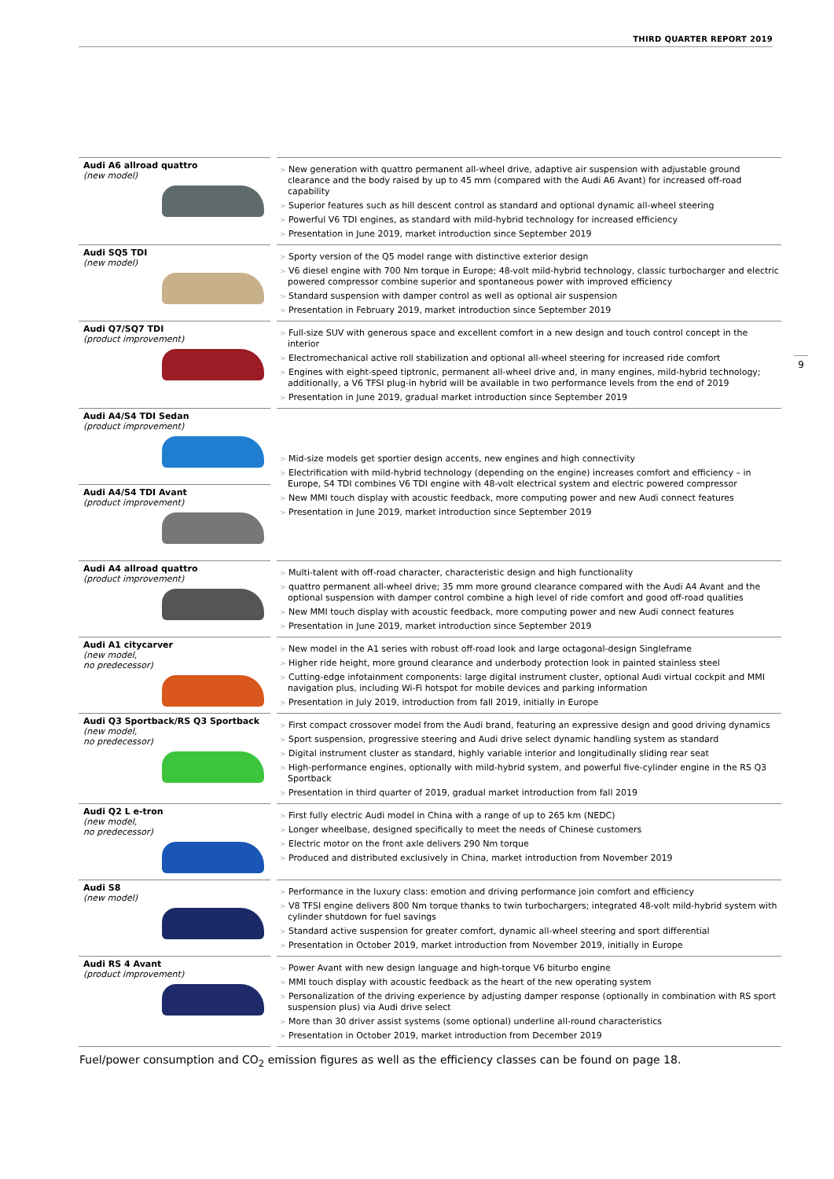THIRD QUARTER REPORT 2019
9
| Audi A6 allroad quattro (new model) | > New generation with quattro permanent all-wheel drive, adaptive air suspension with adjustable ground clearance and the body raised by up to 45 mm (compared with the Audi A6 Avant) for increased off-road capability > Superior features such as hill descent control as standard and optional dynamic all-wheel steering > Powerful V6 TDI engines, as standard with mild-hybrid technology for increased efficiency > Presentation in June 2019, market introduction since September 2019 |
| Audi SQ5 TDI (new model) | > Sporty version of the Q5 model range with distinctive exterior design > V6 diesel engine with 700 Nm torque in Europe; 48-volt mild-hybrid technology, classic turbocharger and electric powered compressor combine superior and spontaneous power with improved efficiency > Standard suspension with damper control as well as optional air suspension > Presentation in February 2019, market introduction since September 2019 |
| Audi Q7/SQ7 TDI (product improvement) | > Full-size SUV with generous space and excellent comfort in a new design and touch control concept in the interior > Electromechanical active roll stabilization and optional all-wheel steering for increased ride comfort > Engines with eight-speed tiptronic, permanent all-wheel drive and, in many engines, mild-hybrid technology; additionally, a V6 TFSI plug-in hybrid will be available in two performance levels from the end of 2019 > Presentation in June 2019, gradual market introduction since September 2019 |
| Audi A4/S4 TDI Sedan (product improvement) | > Mid-size models get sportier design accents, new engines and high connectivity > Electrification with mild-hybrid technology (depending on the engine) increases comfort and efficiency – in Europe, S4 TDI combines V6 TDI engine with 48-volt electrical system and electric powered compressor > New MMI touch display with acoustic feedback, more computing power and new Audi connect features > Presentation in June 2019, market introduction since September 2019 |
| Audi A4/S4 TDI Avant (product improvement) | |
| Audi A4 allroad quattro (product improvement) | > Multi-talent with off-road character, characteristic design and high functionality > quattro permanent all-wheel drive; 35 mm more ground clearance compared with the Audi A4 Avant and the optional suspension with damper control combine a high level of ride comfort and good off-road qualities > New MMI touch display with acoustic feedback, more computing power and new Audi connect features > Presentation in June 2019, market introduction since September 2019 |
| Audi A1 citycarver (new model, no predecessor) | > New model in the A1 series with robust off-road look and large octagonal-design Singleframe > Higher ride height, more ground clearance and underbody protection look in painted stainless steel > Cutting-edge infotainment components: large digital instrument cluster, optional Audi virtual cockpit and MMI navigation plus, including Wi-Fi hotspot for mobile devices and parking information > Presentation in July 2019, introduction from fall 2019, initially in Europe |
| Audi Q3 Sportback/RS Q3 Sportback (new model, no predecessor) | > First compact crossover model from the Audi brand, featuring an expressive design and good driving dynamics > Sport suspension, progressive steering and Audi drive select dynamic handling system as standard > Digital instrument cluster as standard, highly variable interior and longitudinally sliding rear seat > High-performance engines, optionally with mild-hybrid system, and powerful five-cylinder engine in the RS Q3 Sportback > Presentation in third quarter of 2019, gradual market introduction from fall 2019 |
| Audi Q2 L e-tron (new model, no predecessor) | > First fully electric Audi model in China with a range of up to 265 km (NEDC) > Longer wheelbase, designed specifically to meet the needs of Chinese customers > Electric motor on the front axle delivers 290 Nm torque > Produced and distributed exclusively in China, market introduction from November 2019 |
| Audi S8 (new model) | > Performance in the luxury class: emotion and driving performance join comfort and efficiency > V8 TFSI engine delivers 800 Nm torque thanks to twin turbochargers; integrated 48-volt mild-hybrid system with cylinder shutdown for fuel savings > Standard active suspension for greater comfort, dynamic all-wheel steering and sport differential > Presentation in October 2019, market introduction from November 2019, initially in Europe |
| Audi RS 4 Avant (product improvement) | > Power Avant with new design language and high-torque V6 biturbo engine > MMI touch display with acoustic feedback as the heart of the new operating system > Personalization of the driving experience by adjusting damper response (optionally in combination with RS sport suspension plus) via Audi drive select > More than 30 driver assist systems (some optional) underline all-round characteristics > Presentation in October 2019, market introduction from December 2019 |
Fuel/power consumption and CO<sub>2</sub> emission figures as well as the efficiency classes can be found on page 18.